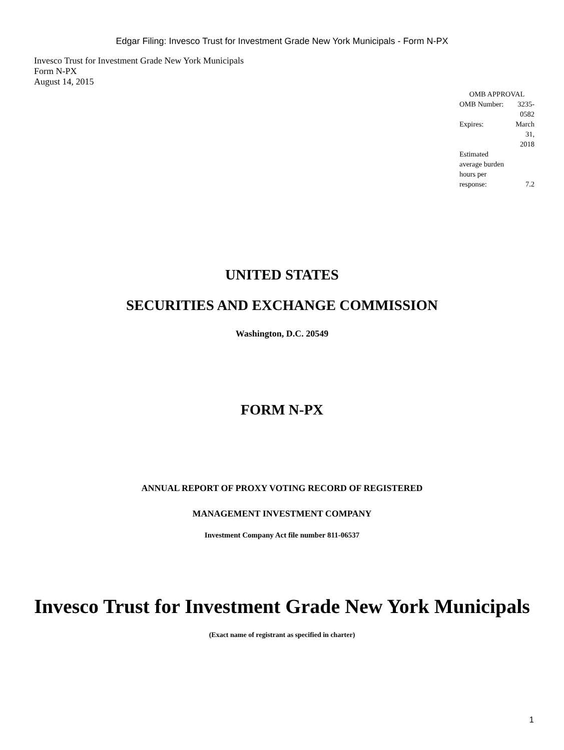Edgar Filing: Invesco Trust for Investment Grade New York Municipals - Form N-PX
Invesco Trust for Investment Grade New York Municipals
Form N-PX
August 14, 2015
| OMB APPROVAL | |
| OMB Number: | 3235-0582 |
| Expires: | March 31, 2018 |
| Estimated average burden hours per response: | 7.2 |
UNITED STATES
SECURITIES AND EXCHANGE COMMISSION
Washington, D.C. 20549
FORM N-PX
ANNUAL REPORT OF PROXY VOTING RECORD OF REGISTERED
MANAGEMENT INVESTMENT COMPANY
Investment Company Act file number 811-06537
Invesco Trust for Investment Grade New York Municipals
(Exact name of registrant as specified in charter)
1